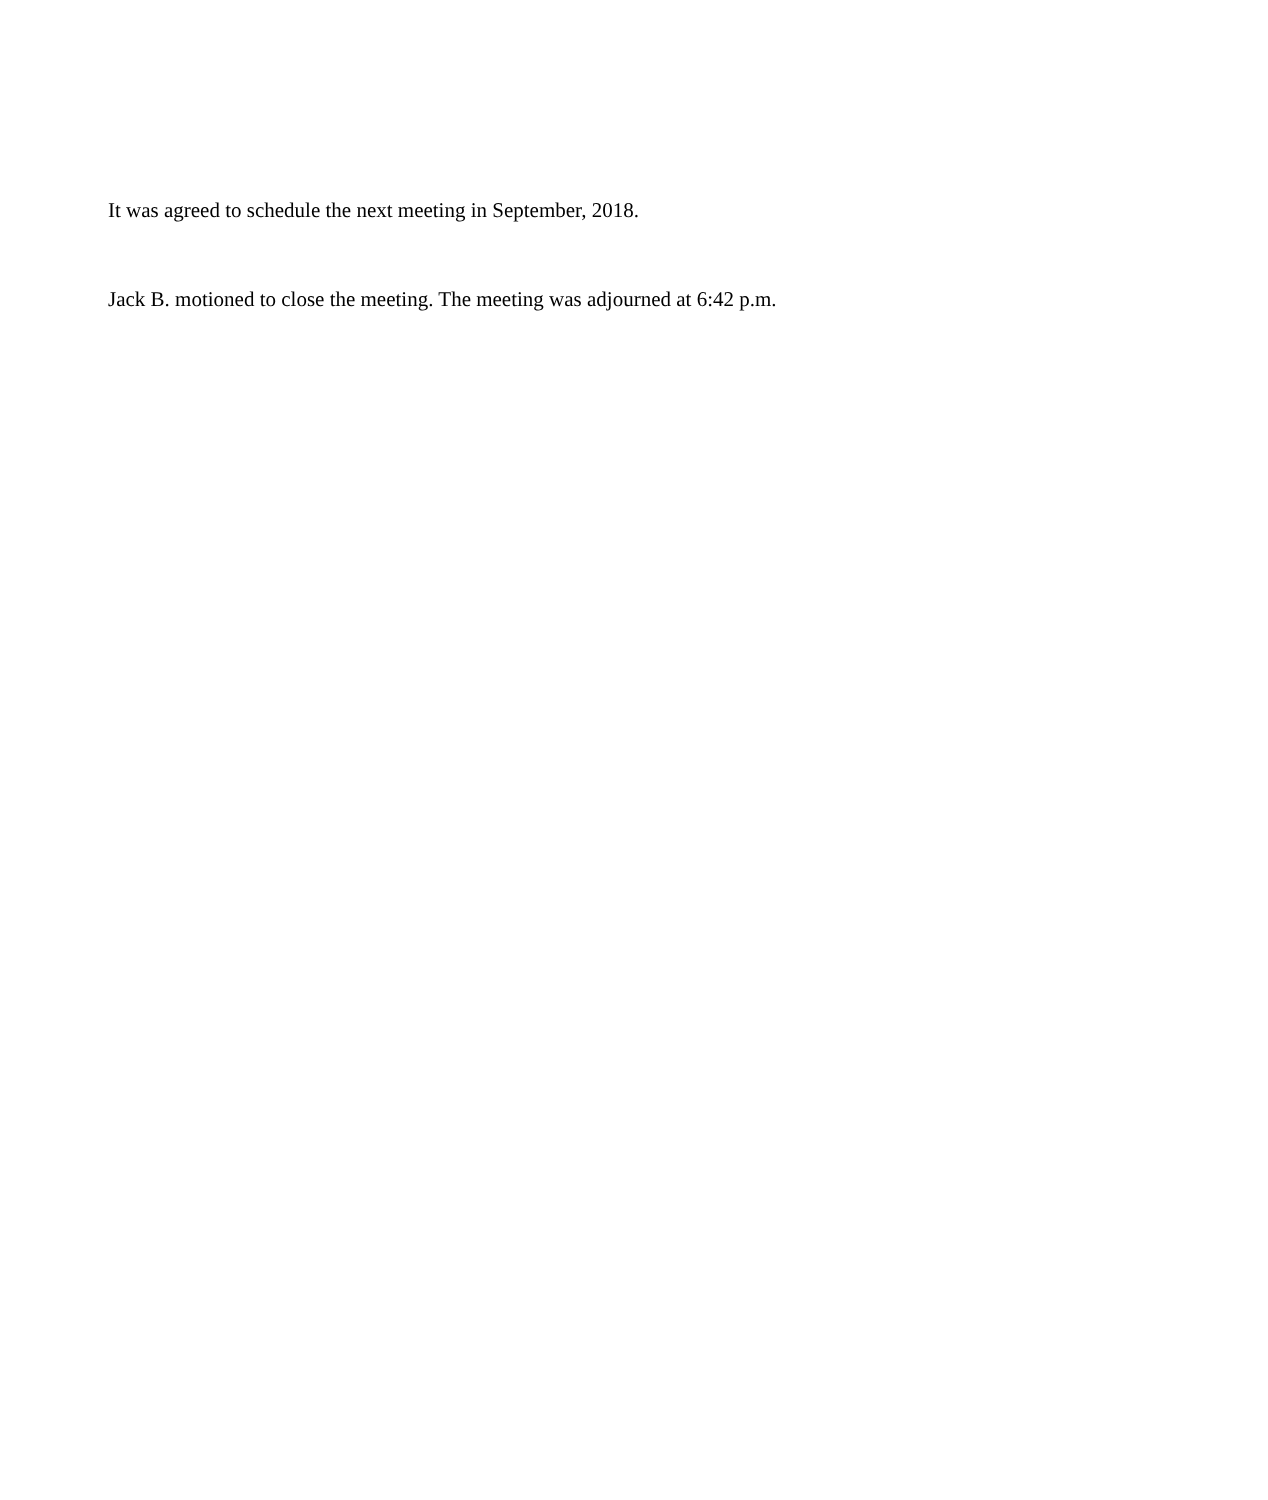It was agreed to schedule the next meeting in September, 2018.
Jack B. motioned to close the meeting. The meeting was adjourned at 6:42 p.m.